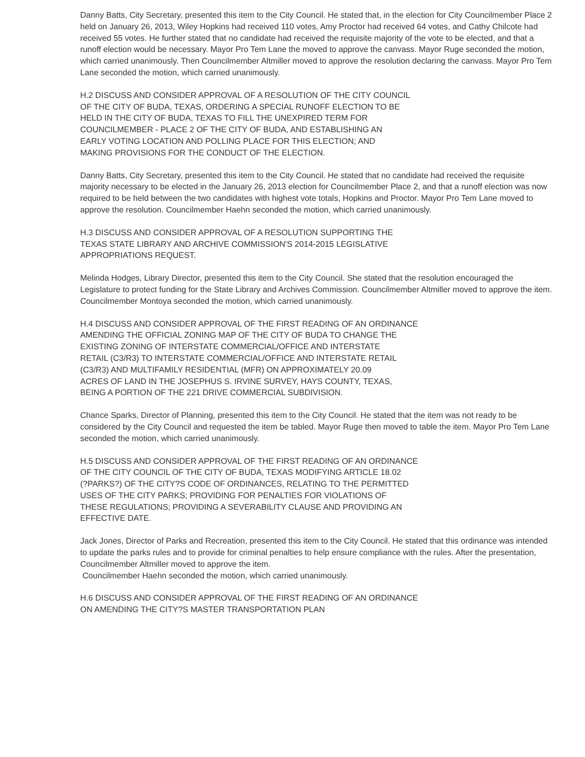Danny Batts, City Secretary, presented this item to the City Council. He stated that, in the election for City Councilmember Place 2 held on January 26, 2013, Wiley Hopkins had received 110 votes, Amy Proctor had received 64 votes, and Cathy Chilcote had received 55 votes. He further stated that no candidate had received the requisite majority of the vote to be elected, and that a runoff election would be necessary. Mayor Pro Tem Lane the moved to approve the canvass. Mayor Ruge seconded the motion, which carried unanimously. Then Councilmember Altmiller moved to approve the resolution declaring the canvass. Mayor Pro Tem Lane seconded the motion, which carried unanimously.
H.2 DISCUSS AND CONSIDER APPROVAL OF A RESOLUTION OF THE CITY COUNCIL
OF THE CITY OF BUDA, TEXAS, ORDERING A SPECIAL RUNOFF ELECTION TO BE
HELD IN THE CITY OF BUDA, TEXAS TO FILL THE UNEXPIRED TERM FOR
COUNCILMEMBER - PLACE 2 OF THE CITY OF BUDA, AND ESTABLISHING AN
EARLY VOTING LOCATION AND POLLING PLACE FOR THIS ELECTION; AND
MAKING PROVISIONS FOR THE CONDUCT OF THE ELECTION.
Danny Batts, City Secretary, presented this item to the City Council. He stated that no candidate had received the requisite majority necessary to be elected in the January 26, 2013 election for Councilmember Place 2, and that a runoff election was now required to be held between the two candidates with highest vote totals, Hopkins and Proctor. Mayor Pro Tem Lane moved to approve the resolution. Councilmember Haehn seconded the motion, which carried unanimously.
H.3 DISCUSS AND CONSIDER APPROVAL OF A RESOLUTION SUPPORTING THE
TEXAS STATE LIBRARY AND ARCHIVE COMMISSION'S 2014-2015 LEGISLATIVE
APPROPRIATIONS REQUEST.
Melinda Hodges, Library Director, presented this item to the City Council. She stated that the resolution encouraged the Legislature to protect funding for the State Library and Archives Commission. Councilmember Altmiller moved to approve the item. Councilmember Montoya seconded the motion, which carried unanimously.
H.4 DISCUSS AND CONSIDER APPROVAL OF THE FIRST READING OF AN ORDINANCE
AMENDING THE OFFICIAL ZONING MAP OF THE CITY OF BUDA TO CHANGE THE
EXISTING ZONING OF INTERSTATE COMMERCIAL/OFFICE AND INTERSTATE
RETAIL (C3/R3) TO INTERSTATE COMMERCIAL/OFFICE AND INTERSTATE RETAIL
(C3/R3) AND MULTIFAMILY RESIDENTIAL (MFR) ON APPROXIMATELY 20.09
ACRES OF LAND IN THE JOSEPHUS S. IRVINE SURVEY, HAYS COUNTY, TEXAS,
BEING A PORTION OF THE 221 DRIVE COMMERCIAL SUBDIVISION.
Chance Sparks, Director of Planning, presented this item to the City Council. He stated that the item was not ready to be considered by the City Council and requested the item be tabled. Mayor Ruge then moved to table the item. Mayor Pro Tem Lane seconded the motion, which carried unanimously.
H.5 DISCUSS AND CONSIDER APPROVAL OF THE FIRST READING OF AN ORDINANCE
OF THE CITY COUNCIL OF THE CITY OF BUDA, TEXAS MODIFYING ARTICLE 18.02
(?PARKS?) OF THE CITY?S CODE OF ORDINANCES, RELATING TO THE PERMITTED
USES OF THE CITY PARKS; PROVIDING FOR PENALTIES FOR VIOLATIONS OF
THESE REGULATIONS; PROVIDING A SEVERABILITY CLAUSE AND PROVIDING AN
EFFECTIVE DATE.
Jack Jones, Director of Parks and Recreation, presented this item to the City Council. He stated that this ordinance was intended to update the parks rules and to provide for criminal penalties to help ensure compliance with the rules. After the presentation, Councilmember Altmiller moved to approve the item.
Councilmember Haehn seconded the motion, which carried unanimously.
H.6 DISCUSS AND CONSIDER APPROVAL OF THE FIRST READING OF AN ORDINANCE
ON AMENDING THE CITY?S MASTER TRANSPORTATION PLAN